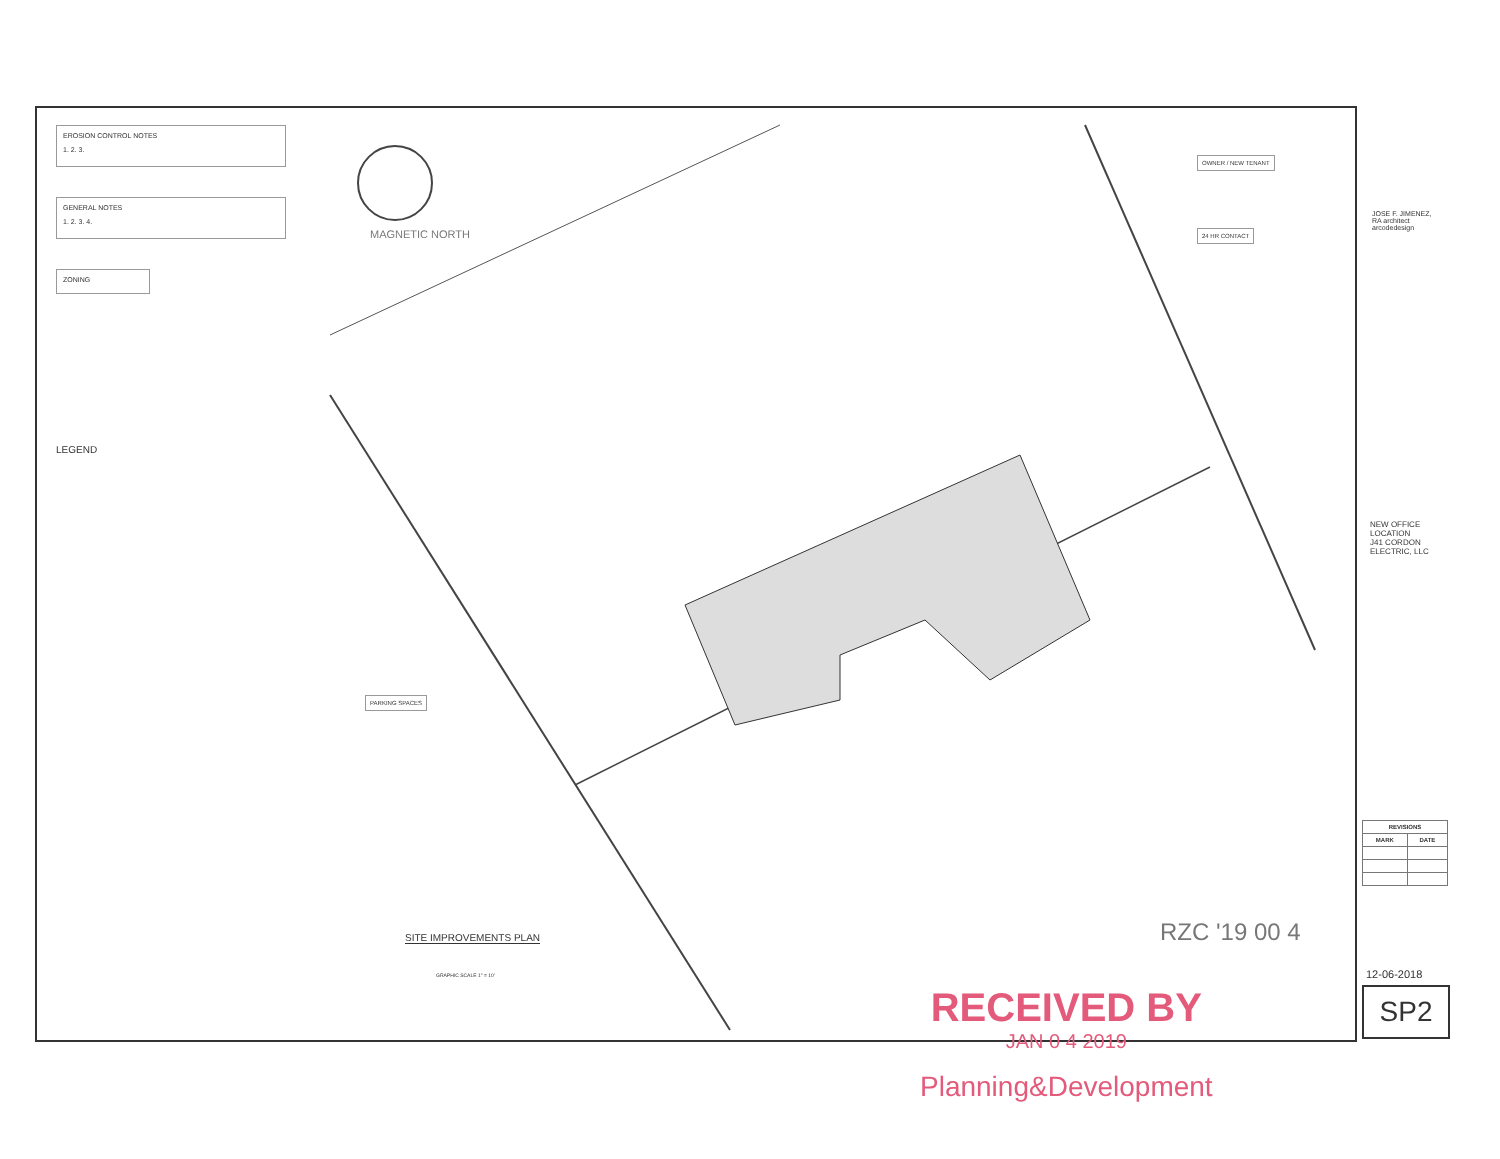EROSION CONTROL NOTES
1. 2. 3.
GENERAL NOTES
1. 2. 3. 4.
ZONING
LEGEND
MAGNETIC NORTH
OWNER / NEW TENANT
24 HR CONTACT
PARKING SPACES
SITE IMPROVEMENTS PLAN
GRAPHIC SCALE 1" = 10'
RZC '19 00 4
JOSE F. JIMENEZ, RA architect
arcodedesign
NEW OFFICE LOCATION
J41 CORDON ELECTRIC, LLC
| REVISIONS | |
| --- | --- |
| MARK | DATE |
12-06-2018
SP2
RECEIVED BY
JAN 0 4 2019
Planning&Development